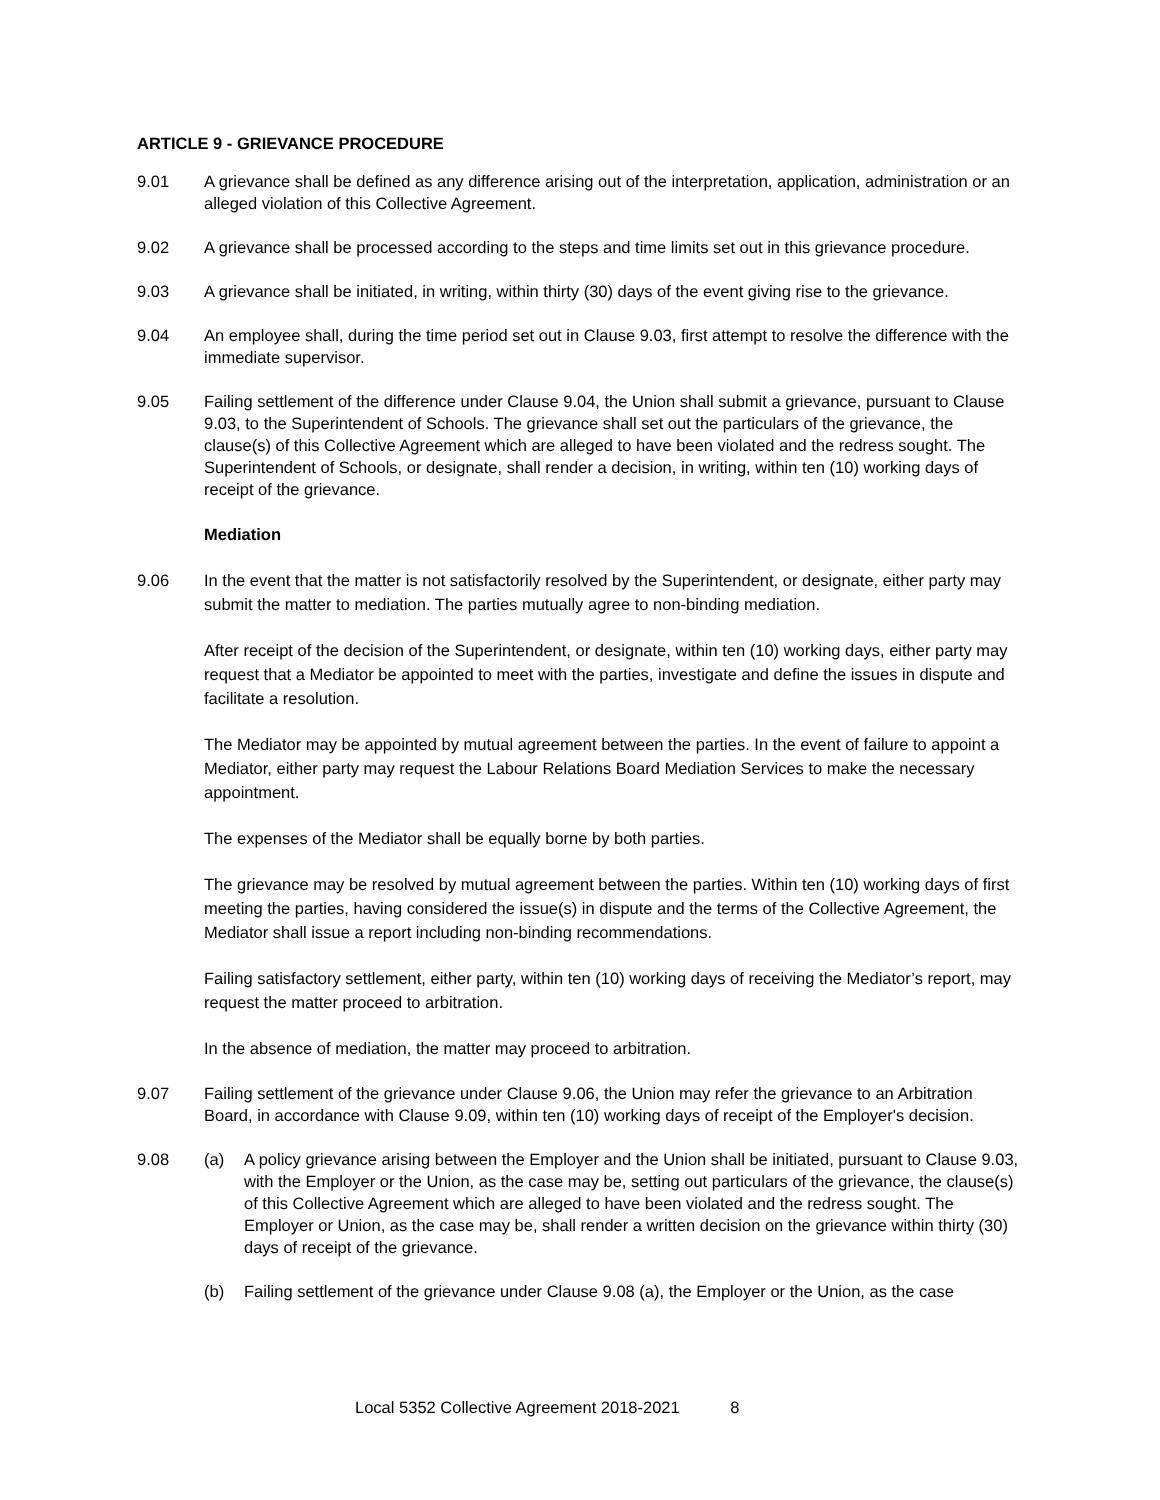ARTICLE 9 - GRIEVANCE PROCEDURE
9.01 A grievance shall be defined as any difference arising out of the interpretation, application, administration or an alleged violation of this Collective Agreement.
9.02 A grievance shall be processed according to the steps and time limits set out in this grievance procedure.
9.03 A grievance shall be initiated, in writing, within thirty (30) days of the event giving rise to the grievance.
9.04 An employee shall, during the time period set out in Clause 9.03, first attempt to resolve the difference with the immediate supervisor.
9.05 Failing settlement of the difference under Clause 9.04, the Union shall submit a grievance, pursuant to Clause 9.03, to the Superintendent of Schools. The grievance shall set out the particulars of the grievance, the clause(s) of this Collective Agreement which are alleged to have been violated and the redress sought. The Superintendent of Schools, or designate, shall render a decision, in writing, within ten (10) working days of receipt of the grievance.
Mediation
9.06 In the event that the matter is not satisfactorily resolved by the Superintendent, or designate, either party may submit the matter to mediation. The parties mutually agree to non-binding mediation.
After receipt of the decision of the Superintendent, or designate, within ten (10) working days, either party may request that a Mediator be appointed to meet with the parties, investigate and define the issues in dispute and facilitate a resolution.
The Mediator may be appointed by mutual agreement between the parties. In the event of failure to appoint a Mediator, either party may request the Labour Relations Board Mediation Services to make the necessary appointment.
The expenses of the Mediator shall be equally borne by both parties.
The grievance may be resolved by mutual agreement between the parties. Within ten (10) working days of first meeting the parties, having considered the issue(s) in dispute and the terms of the Collective Agreement, the Mediator shall issue a report including non-binding recommendations.
Failing satisfactory settlement, either party, within ten (10) working days of receiving the Mediator’s report, may request the matter proceed to arbitration.
In the absence of mediation, the matter may proceed to arbitration.
9.07 Failing settlement of the grievance under Clause 9.06, the Union may refer the grievance to an Arbitration Board, in accordance with Clause 9.09, within ten (10) working days of receipt of the Employer's decision.
9.08 (a) A policy grievance arising between the Employer and the Union shall be initiated, pursuant to Clause 9.03, with the Employer or the Union, as the case may be, setting out particulars of the grievance, the clause(s) of this Collective Agreement which are alleged to have been violated and the redress sought. The Employer or Union, as the case may be, shall render a written decision on the grievance within thirty (30) days of receipt of the grievance.
(b) Failing settlement of the grievance under Clause 9.08 (a), the Employer or the Union, as the case
Local 5352 Collective Agreement 2018-2021 8